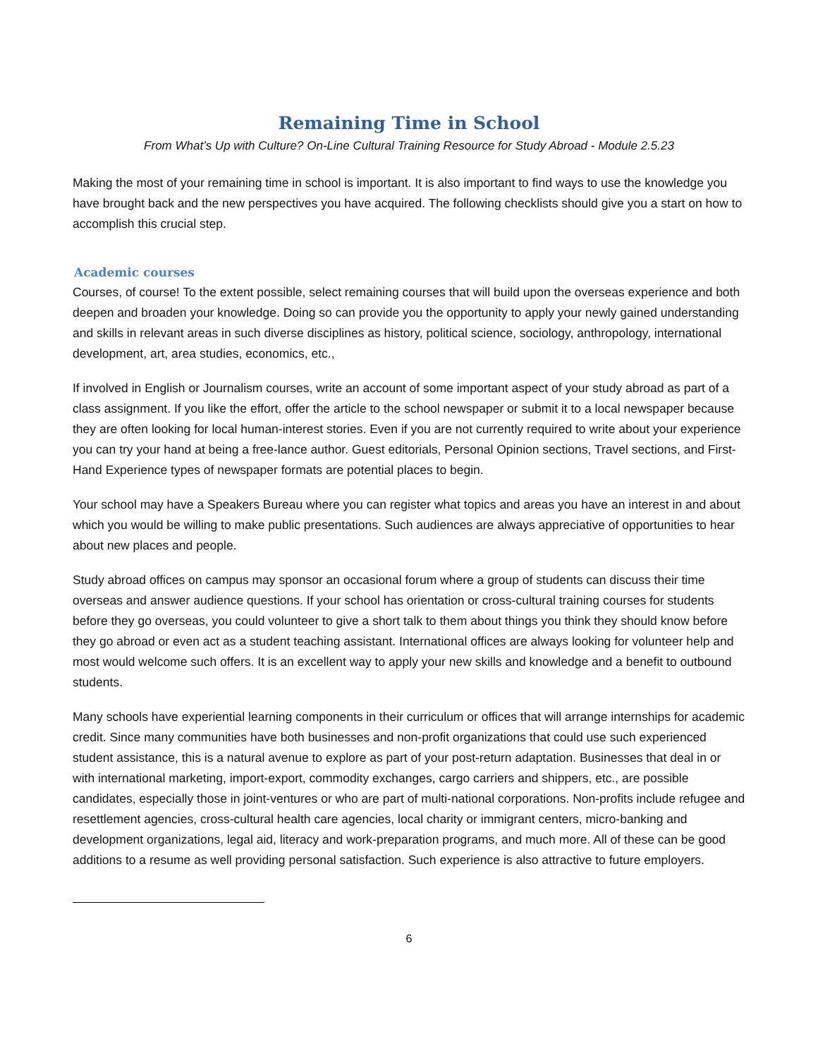Remaining Time in School
From What’s Up with Culture? On-Line Cultural Training Resource for Study Abroad - Module 2.5.23
Making the most of your remaining time in school is important. It is also important to find ways to use the knowledge you have brought back and the new perspectives you have acquired. The following checklists should give you a start on how to accomplish this crucial step.
Academic courses
Courses, of course! To the extent possible, select remaining courses that will build upon the overseas experience and both deepen and broaden your knowledge. Doing so can provide you the opportunity to apply your newly gained understanding and skills in relevant areas in such diverse disciplines as history, political science, sociology, anthropology, international development, art, area studies, economics, etc.,
If involved in English or Journalism courses, write an account of some important aspect of your study abroad as part of a class assignment. If you like the effort, offer the article to the school newspaper or submit it to a local newspaper because they are often looking for local human-interest stories. Even if you are not currently required to write about your experience you can try your hand at being a free-lance author. Guest editorials, Personal Opinion sections, Travel sections, and First-Hand Experience types of newspaper formats are potential places to begin.
Your school may have a Speakers Bureau where you can register what topics and areas you have an interest in and about which you would be willing to make public presentations. Such audiences are always appreciative of opportunities to hear about new places and people.
Study abroad offices on campus may sponsor an occasional forum where a group of students can discuss their time overseas and answer audience questions. If your school has orientation or cross-cultural training courses for students before they go overseas, you could volunteer to give a short talk to them about things you think they should know before they go abroad or even act as a student teaching assistant. International offices are always looking for volunteer help and most would welcome such offers. It is an excellent way to apply your new skills and knowledge and a benefit to outbound students.
Many schools have experiential learning components in their curriculum or offices that will arrange internships for academic credit. Since many communities have both businesses and non-profit organizations that could use such experienced student assistance, this is a natural avenue to explore as part of your post-return adaptation. Businesses that deal in or with international marketing, import-export, commodity exchanges, cargo carriers and shippers, etc., are possible candidates, especially those in joint-ventures or who are part of multi-national corporations. Non-profits include refugee and resettlement agencies, cross-cultural health care agencies, local charity or immigrant centers, micro-banking and development organizations, legal aid, literacy and work-preparation programs, and much more. All of these can be good additions to a resume as well providing personal satisfaction. Such experience is also attractive to future employers.
6